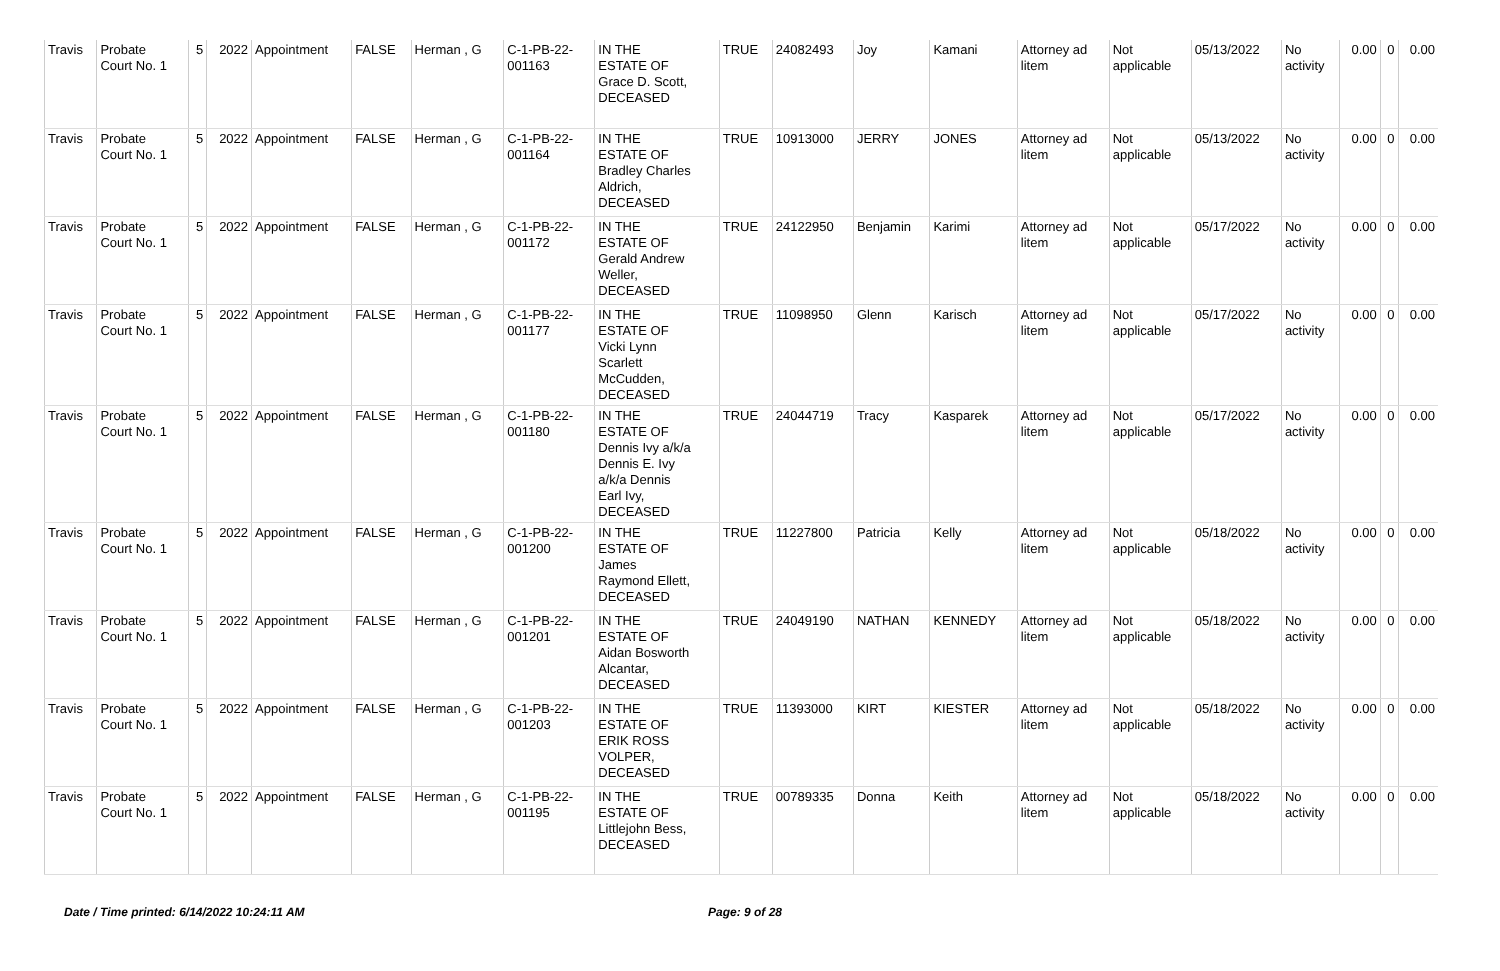| Travis | Probate Court No. 1 | 5 | 2022 | Appointment | FALSE | Herman , G | C-1-PB-22- 001163 | IN THE ESTATE OF Grace D. Scott, DECEASED | TRUE | 24082493 | Joy | Kamani | Attorney ad litem | Not applicable | 05/13/2022 | No activity | 0.00 | 0 | 0.00 |
| Travis | Probate Court No. 1 | 5 | 2022 | Appointment | FALSE | Herman , G | C-1-PB-22- 001164 | IN THE ESTATE OF Bradley Charles Aldrich, DECEASED | TRUE | 10913000 | JERRY | JONES | Attorney ad litem | Not applicable | 05/13/2022 | No activity | 0.00 | 0 | 0.00 |
| Travis | Probate Court No. 1 | 5 | 2022 | Appointment | FALSE | Herman , G | C-1-PB-22- 001172 | IN THE ESTATE OF Gerald Andrew Weller, DECEASED | TRUE | 24122950 | Benjamin | Karimi | Attorney ad litem | Not applicable | 05/17/2022 | No activity | 0.00 | 0 | 0.00 |
| Travis | Probate Court No. 1 | 5 | 2022 | Appointment | FALSE | Herman , G | C-1-PB-22- 001177 | IN THE ESTATE OF Vicki Lynn Scarlett McCudden, DECEASED | TRUE | 11098950 | Glenn | Karisch | Attorney ad litem | Not applicable | 05/17/2022 | No activity | 0.00 | 0 | 0.00 |
| Travis | Probate Court No. 1 | 5 | 2022 | Appointment | FALSE | Herman , G | C-1-PB-22- 001180 | IN THE ESTATE OF Dennis Ivy a/k/a Dennis E. Ivy a/k/a Dennis Earl Ivy, DECEASED | TRUE | 24044719 | Tracy | Kasparek | Attorney ad litem | Not applicable | 05/17/2022 | No activity | 0.00 | 0 | 0.00 |
| Travis | Probate Court No. 1 | 5 | 2022 | Appointment | FALSE | Herman , G | C-1-PB-22- 001200 | IN THE ESTATE OF James Raymond Ellett, DECEASED | TRUE | 11227800 | Patricia | Kelly | Attorney ad litem | Not applicable | 05/18/2022 | No activity | 0.00 | 0 | 0.00 |
| Travis | Probate Court No. 1 | 5 | 2022 | Appointment | FALSE | Herman , G | C-1-PB-22- 001201 | IN THE ESTATE OF Aidan Bosworth Alcantar, DECEASED | TRUE | 24049190 | NATHAN | KENNEDY | Attorney ad litem | Not applicable | 05/18/2022 | No activity | 0.00 | 0 | 0.00 |
| Travis | Probate Court No. 1 | 5 | 2022 | Appointment | FALSE | Herman , G | C-1-PB-22- 001203 | IN THE ESTATE OF ERIK ROSS VOLPER, DECEASED | TRUE | 11393000 | KIRT | KIESTER | Attorney ad litem | Not applicable | 05/18/2022 | No activity | 0.00 | 0 | 0.00 |
| Travis | Probate Court No. 1 | 5 | 2022 | Appointment | FALSE | Herman , G | C-1-PB-22- 001195 | IN THE ESTATE OF Littlejohn Bess, DECEASED | TRUE | 00789335 | Donna | Keith | Attorney ad litem | Not applicable | 05/18/2022 | No activity | 0.00 | 0 | 0.00 |
Date / Time printed: 6/14/2022 10:24:11 AM Page: 9 of 28